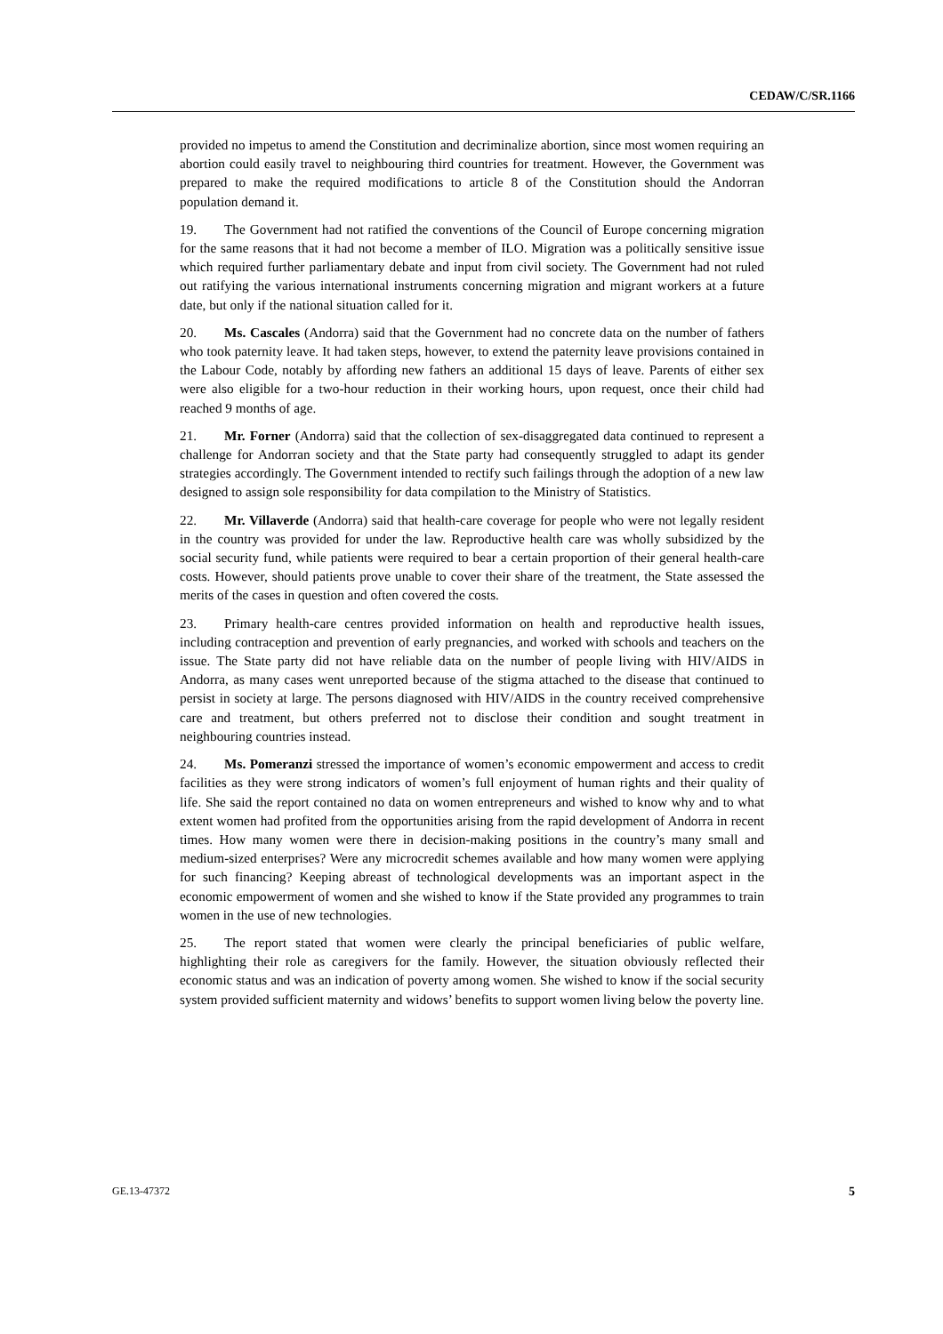CEDAW/C/SR.1166
provided no impetus to amend the Constitution and decriminalize abortion, since most women requiring an abortion could easily travel to neighbouring third countries for treatment. However, the Government was prepared to make the required modifications to article 8 of the Constitution should the Andorran population demand it.
19. The Government had not ratified the conventions of the Council of Europe concerning migration for the same reasons that it had not become a member of ILO. Migration was a politically sensitive issue which required further parliamentary debate and input from civil society. The Government had not ruled out ratifying the various international instruments concerning migration and migrant workers at a future date, but only if the national situation called for it.
20. Ms. Cascales (Andorra) said that the Government had no concrete data on the number of fathers who took paternity leave. It had taken steps, however, to extend the paternity leave provisions contained in the Labour Code, notably by affording new fathers an additional 15 days of leave. Parents of either sex were also eligible for a two-hour reduction in their working hours, upon request, once their child had reached 9 months of age.
21. Mr. Forner (Andorra) said that the collection of sex-disaggregated data continued to represent a challenge for Andorran society and that the State party had consequently struggled to adapt its gender strategies accordingly. The Government intended to rectify such failings through the adoption of a new law designed to assign sole responsibility for data compilation to the Ministry of Statistics.
22. Mr. Villaverde (Andorra) said that health-care coverage for people who were not legally resident in the country was provided for under the law. Reproductive health care was wholly subsidized by the social security fund, while patients were required to bear a certain proportion of their general health-care costs. However, should patients prove unable to cover their share of the treatment, the State assessed the merits of the cases in question and often covered the costs.
23. Primary health-care centres provided information on health and reproductive health issues, including contraception and prevention of early pregnancies, and worked with schools and teachers on the issue. The State party did not have reliable data on the number of people living with HIV/AIDS in Andorra, as many cases went unreported because of the stigma attached to the disease that continued to persist in society at large. The persons diagnosed with HIV/AIDS in the country received comprehensive care and treatment, but others preferred not to disclose their condition and sought treatment in neighbouring countries instead.
24. Ms. Pomeranzi stressed the importance of women’s economic empowerment and access to credit facilities as they were strong indicators of women’s full enjoyment of human rights and their quality of life. She said the report contained no data on women entrepreneurs and wished to know why and to what extent women had profited from the opportunities arising from the rapid development of Andorra in recent times. How many women were there in decision-making positions in the country’s many small and medium-sized enterprises? Were any microcredit schemes available and how many women were applying for such financing? Keeping abreast of technological developments was an important aspect in the economic empowerment of women and she wished to know if the State provided any programmes to train women in the use of new technologies.
25. The report stated that women were clearly the principal beneficiaries of public welfare, highlighting their role as caregivers for the family. However, the situation obviously reflected their economic status and was an indication of poverty among women. She wished to know if the social security system provided sufficient maternity and widows’ benefits to support women living below the poverty line.
GE.13-47372 5